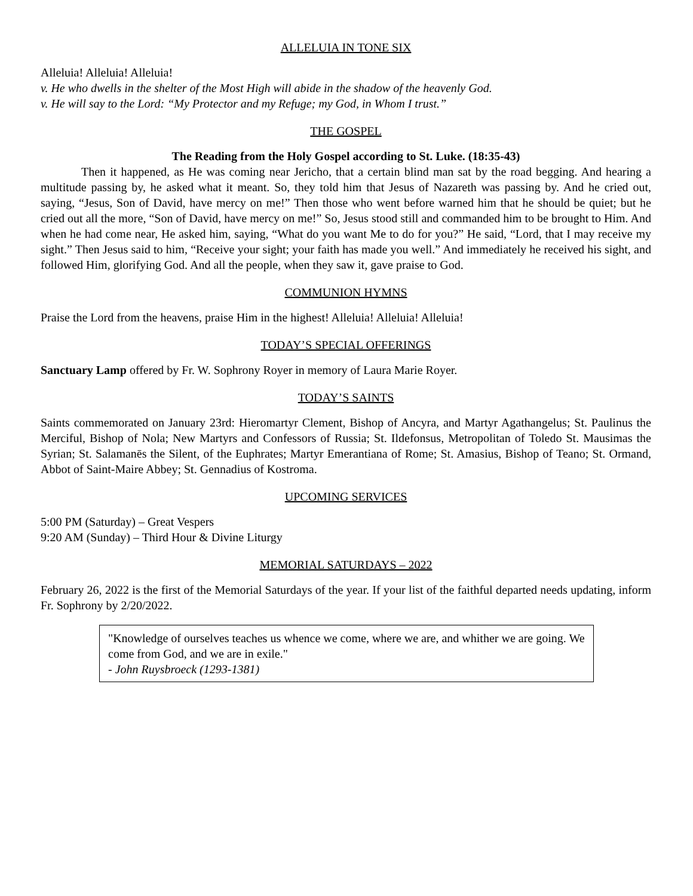ALLELUIA IN TONE SIX
Alleluia! Alleluia! Alleluia!
v. He who dwells in the shelter of the Most High will abide in the shadow of the heavenly God.
v. He will say to the Lord: “My Protector and my Refuge; my God, in Whom I trust.”
THE GOSPEL
The Reading from the Holy Gospel according to St. Luke. (18:35-43)
Then it happened, as He was coming near Jericho, that a certain blind man sat by the road begging. And hearing a multitude passing by, he asked what it meant. So, they told him that Jesus of Nazareth was passing by. And he cried out, saying, “Jesus, Son of David, have mercy on me!” Then those who went before warned him that he should be quiet; but he cried out all the more, “Son of David, have mercy on me!” So, Jesus stood still and commanded him to be brought to Him. And when he had come near, He asked him, saying, “What do you want Me to do for you?” He said, “Lord, that I may receive my sight.” Then Jesus said to him, “Receive your sight; your faith has made you well.” And immediately he received his sight, and followed Him, glorifying God. And all the people, when they saw it, gave praise to God.
COMMUNION HYMNS
Praise the Lord from the heavens, praise Him in the highest! Alleluia! Alleluia! Alleluia!
TODAY’S SPECIAL OFFERINGS
Sanctuary Lamp offered by Fr. W. Sophrony Royer in memory of Laura Marie Royer.
TODAY’S SAINTS
Saints commemorated on January 23rd: Hieromartyr Clement, Bishop of Ancyra, and Martyr Agathangelus; St. Paulinus the Merciful, Bishop of Nola; New Martyrs and Confessors of Russia; St. Ildefonsus, Metropolitan of Toledo St. Mausimas the Syrian; St. Salamanēs the Silent, of the Euphrates; Martyr Emerantiana of Rome; St. Amasius, Bishop of Teano; St. Ormand, Abbot of Saint-Maire Abbey; St. Gennadius of Kostroma.
UPCOMING SERVICES
5:00 PM (Saturday) – Great Vespers
9:20 AM (Sunday) – Third Hour & Divine Liturgy
MEMORIAL SATURDAYS – 2022
February 26, 2022 is the first of the Memorial Saturdays of the year. If your list of the faithful departed needs updating, inform Fr. Sophrony by 2/20/2022.
"Knowledge of ourselves teaches us whence we come, where we are, and whither we are going. We come from God, and we are in exile."
- John Ruysbroeck (1293-1381)